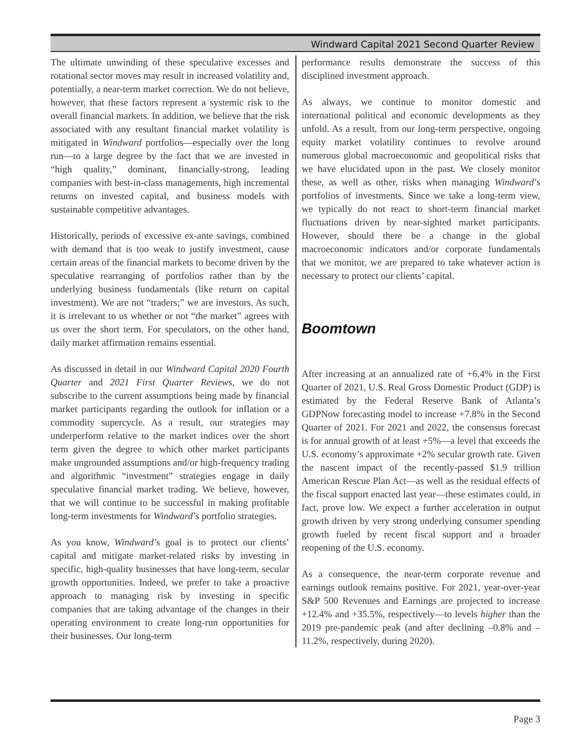Windward Capital 2021 Second Quarter Review
The ultimate unwinding of these speculative excesses and rotational sector moves may result in increased volatility and, potentially, a near-term market correction. We do not believe, however, that these factors represent a systemic risk to the overall financial markets. In addition, we believe that the risk associated with any resultant financial market volatility is mitigated in Windward portfolios—especially over the long run—to a large degree by the fact that we are invested in “high quality,” dominant, financially-strong, leading companies with best-in-class managements, high incremental returns on invested capital, and business models with sustainable competitive advantages.
Historically, periods of excessive ex-ante savings, combined with demand that is too weak to justify investment, cause certain areas of the financial markets to become driven by the speculative rearranging of portfolios rather than by the underlying business fundamentals (like return on capital investment). We are not “traders;” we are investors. As such, it is irrelevant to us whether or not “the market” agrees with us over the short term. For speculators, on the other hand, daily market affirmation remains essential.
As discussed in detail in our Windward Capital 2020 Fourth Quarter and 2021 First Quarter Reviews, we do not subscribe to the current assumptions being made by financial market participants regarding the outlook for inflation or a commodity supercycle. As a result, our strategies may underperform relative to the market indices over the short term given the degree to which other market participants make ungrounded assumptions and/or high-frequency trading and algorithmic “investment” strategies engage in daily speculative financial market trading. We believe, however, that we will continue to be successful in making profitable long-term investments for Windward’s portfolio strategies.
As you know, Windward’s goal is to protect our clients’ capital and mitigate market-related risks by investing in specific, high-quality businesses that have long-term, secular growth opportunities. Indeed, we prefer to take a proactive approach to managing risk by investing in specific companies that are taking advantage of the changes in their operating environment to create long-run opportunities for their businesses. Our long-term
performance results demonstrate the success of this disciplined investment approach.
As always, we continue to monitor domestic and international political and economic developments as they unfold. As a result, from our long-term perspective, ongoing equity market volatility continues to revolve around numerous global macroeconomic and geopolitical risks that we have elucidated upon in the past. We closely monitor these, as well as other, risks when managing Windward’s portfolios of investments. Since we take a long-term view, we typically do not react to short-term financial market fluctuations driven by near-sighted market participants. However, should there be a change in the global macroeconomic indicators and/or corporate fundamentals that we monitor, we are prepared to take whatever action is necessary to protect our clients’ capital.
Boomtown
After increasing at an annualized rate of +6.4% in the First Quarter of 2021, U.S. Real Gross Domestic Product (GDP) is estimated by the Federal Reserve Bank of Atlanta’s GDPNow forecasting model to increase +7.8% in the Second Quarter of 2021. For 2021 and 2022, the consensus forecast is for annual growth of at least +5%—a level that exceeds the U.S. economy’s approximate +2% secular growth rate. Given the nascent impact of the recently-passed $1.9 trillion American Rescue Plan Act—as well as the residual effects of the fiscal support enacted last year—these estimates could, in fact, prove low. We expect a further acceleration in output growth driven by very strong underlying consumer spending growth fueled by recent fiscal support and a broader reopening of the U.S. economy.
As a consequence, the near-term corporate revenue and earnings outlook remains positive. For 2021, year-over-year S&P 500 Revenues and Earnings are projected to increase +12.4% and +35.5%, respectively—to levels higher than the 2019 pre-pandemic peak (and after declining –0.8% and –11.2%, respectively, during 2020).
Page 3